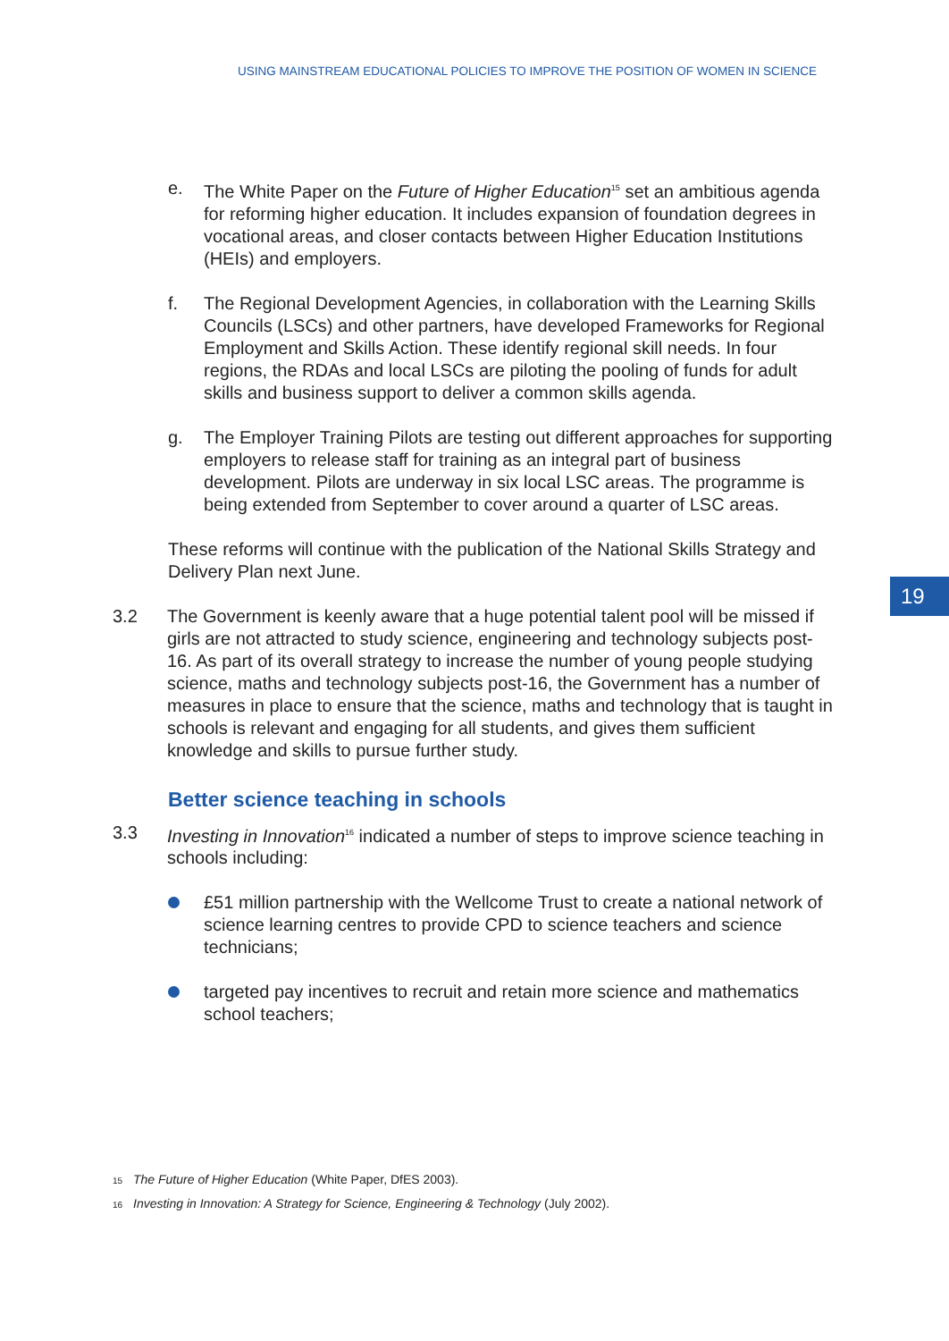USING MAINSTREAM EDUCATIONAL POLICIES TO IMPROVE THE POSITION OF WOMEN IN SCIENCE
19
e. The White Paper on the Future of Higher Education<sup>15</sup> set an ambitious agenda for reforming higher education. It includes expansion of foundation degrees in vocational areas, and closer contacts between Higher Education Institutions (HEIs) and employers.
f. The Regional Development Agencies, in collaboration with the Learning Skills Councils (LSCs) and other partners, have developed Frameworks for Regional Employment and Skills Action. These identify regional skill needs. In four regions, the RDAs and local LSCs are piloting the pooling of funds for adult skills and business support to deliver a common skills agenda.
g. The Employer Training Pilots are testing out different approaches for supporting employers to release staff for training as an integral part of business development. Pilots are underway in six local LSC areas. The programme is being extended from September to cover around a quarter of LSC areas.
These reforms will continue with the publication of the National Skills Strategy and Delivery Plan next June.
3.2 The Government is keenly aware that a huge potential talent pool will be missed if girls are not attracted to study science, engineering and technology subjects post-16. As part of its overall strategy to increase the number of young people studying science, maths and technology subjects post-16, the Government has a number of measures in place to ensure that the science, maths and technology that is taught in schools is relevant and engaging for all students, and gives them sufficient knowledge and skills to pursue further study.
Better science teaching in schools
3.3 Investing in Innovation<sup>16</sup> indicated a number of steps to improve science teaching in schools including:
£51 million partnership with the Wellcome Trust to create a national network of science learning centres to provide CPD to science teachers and science technicians;
targeted pay incentives to recruit and retain more science and mathematics school teachers;
15 The Future of Higher Education (White Paper, DfES 2003).
16 Investing in Innovation: A Strategy for Science, Engineering & Technology (July 2002).